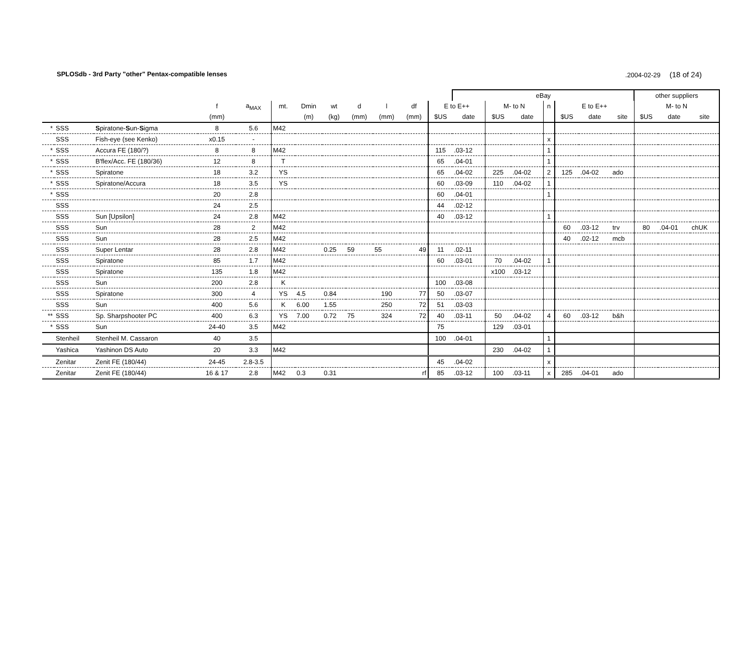SPLOSdb - 3rd Party "other" Pentax-compatible lenses.2004-02-29 (18 of 24)
| | | | | | | | | | | | | eBay | | | | | | | other suppliers | | |
| --- | --- | --- | --- | --- | --- | --- | --- | --- | --- | --- | --- | --- | --- | --- | --- | --- | --- | --- | --- | --- | --- |
| | | | f | a<sub>MAX</sub> | mt. | Dmin | wt | d | l | df | E to E++ | | M- to N | | n | E to E++ | | | M- to N | | |
| | | | (mm) | | | (m) | (kg) | (mm) | (mm) | (mm) | $US | date | $US | date | | $US | date | site | $US | date | site |
| * | SSS | S piratone- S un- S igma | 8 | 5.6 | M42 | | | | | | | | | | | | | | | | |
| | SSS | Fish-eye (see Kenko) | x0.15 | - | | | | | | | | | | | x | | | | | | |
| * | SSS | Accura FE (180/?) | 8 | 8 | M42 | | | | | | 115 | .03-12 | | | 1 | | | | | | |
| * | SSS | B'flex/Acc. FE (180/36) | 12 | 8 | T | | | | | | 65 | .04-01 | | | 1 | | | | | | |
| * | SSS | Spiratone | 18 | 3.2 | YS | | | | | | 65 | .04-02 | 225 | .04-02 | 2 | 125 | .04-02 | ado | | | |
| * | SSS | Spiratone/Accura | 18 | 3.5 | YS | | | | | | 60 | .03-09 | 110 | .04-02 | 1 | | | | | | |
| * | SSS | | 20 | 2.8 | | | | | | | 60 | .04-01 | | | 1 | | | | | | |
| | SSS | | 24 | 2.5 | | | | | | | 44 | .02-12 | | | | | | | | | |
| | SSS | Sun [Upsilon] | 24 | 2.8 | M42 | | | | | | 40 | .03-12 | | | 1 | | | | | | |
| | SSS | Sun | 28 | 2 | M42 | | | | | | | | | | | 60 | .03-12 | trv | 80 | .04-01 | chUK |
| | SSS | Sun | 28 | 2.5 | M42 | | | | | | | | | | | 40 | .02-12 | mcb | | | |
| | SSS | Super Lentar | 28 | 2.8 | M42 | | 0.25 | 59 | 55 | 49 | 11 | .02-11 | | | | | | | | | |
| | SSS | Spiratone | 85 | 1.7 | M42 | | | | | | 60 | .03-01 | 70 | .04-02 | 1 | | | | | | |
| | SSS | Spiratone | 135 | 1.8 | M42 | | | | | | | | x100 | .03-12 | | | | | | | |
| | SSS | Sun | 200 | 2.8 | K | | | | | | 100 | .03-08 | | | | | | | | | |
| | SSS | Spiratone | 300 | 4 | YS | 4.5 | 0.84 | | 190 | 77 | 50 | .03-07 | | | | | | | | | |
| | SSS | Sun | 400 | 5.6 | K | 6.00 | 1.55 | | 250 | 72 | 51 | .03-03 | | | | | | | | | |
| ** | SSS | Sp. Sharpshooter PC | 400 | 6.3 | YS | 7.00 | 0.72 | 75 | 324 | 72 | 40 | .03-11 | 50 | .04-02 | 4 | 60 | .03-12 | b&h | | | |
| * | SSS | Sun | 24-40 | 3.5 | M42 | | | | | | 75 | | 129 | .03-01 | | | | | | | |
| | Stenheil | Stenheil M. Cassaron | 40 | 3.5 | | | | | | | 100 | .04-01 | | | 1 | | | | | | |
| | Yashica | Yashinon DS Auto | 20 | 3.3 | M42 | | | | | | | | 230 | .04-02 | 1 | | | | | | |
| | Zenitar | Zenit FE (180/44) | 24-45 | 2.8-3.5 | | | | | | | 45 | .04-02 | | | x | | | | | | |
| | Zenitar | Zenit FE (180/44) | 16 & 17 | 2.8 | M42 | 0.3 | 0.31 | | | rf | 85 | .03-12 | 100 | .03-11 | x | 285 | .04-01 | ado | | | |